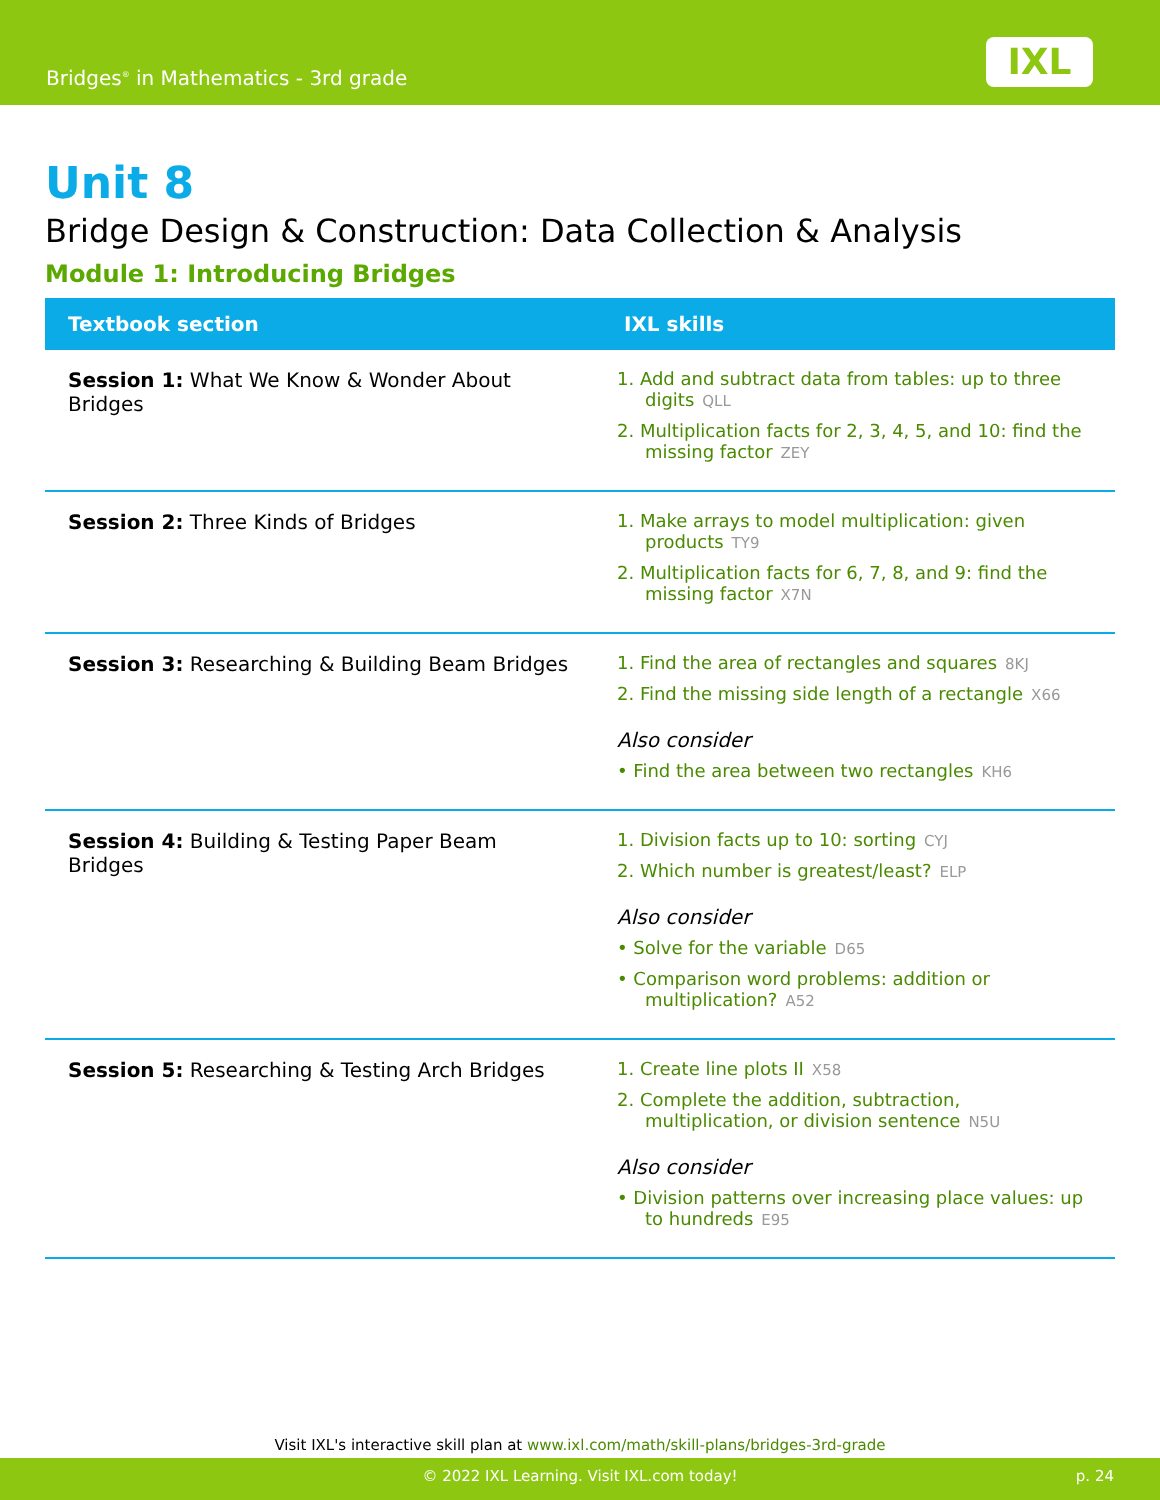Bridges<sup>®</sup> in Mathematics - 3rd grade
IXL
Unit 8
Bridge Design & Construction: Data Collection & Analysis
Module 1: Introducing Bridges
| Textbook section | IXL skills |
| --- | --- |
| Session 1: What We Know & Wonder About Bridges | 1. Add and subtract data from tables: up to three digits QLL 2. Multiplication facts for 2, 3, 4, 5, and 10: find the missing factor ZEY |
| Session 2: Three Kinds of Bridges | 1. Make arrays to model multiplication: given products TY9 2. Multiplication facts for 6, 7, 8, and 9: find the missing factor X7N |
| Session 3: Researching & Building Beam Bridges | 1. Find the area of rectangles and squares 8KJ 2. Find the missing side length of a rectangle X66 Also consider • Find the area between two rectangles KH6 |
| Session 4: Building & Testing Paper Beam Bridges | 1. Division facts up to 10: sorting CYJ 2. Which number is greatest/least? ELP Also consider • Solve for the variable D65 • Comparison word problems: addition or multiplication? A52 |
| Session 5: Researching & Testing Arch Bridges | 1. Create line plots II X58 2. Complete the addition, subtraction, multiplication, or division sentence N5U Also consider • Division patterns over increasing place values: up to hundreds E95 |
Visit IXL's interactive skill plan at www.ixl.com/math/skill-plans/bridges-3rd-grade
© 2022 IXL Learning. Visit IXL.com today! p. 24